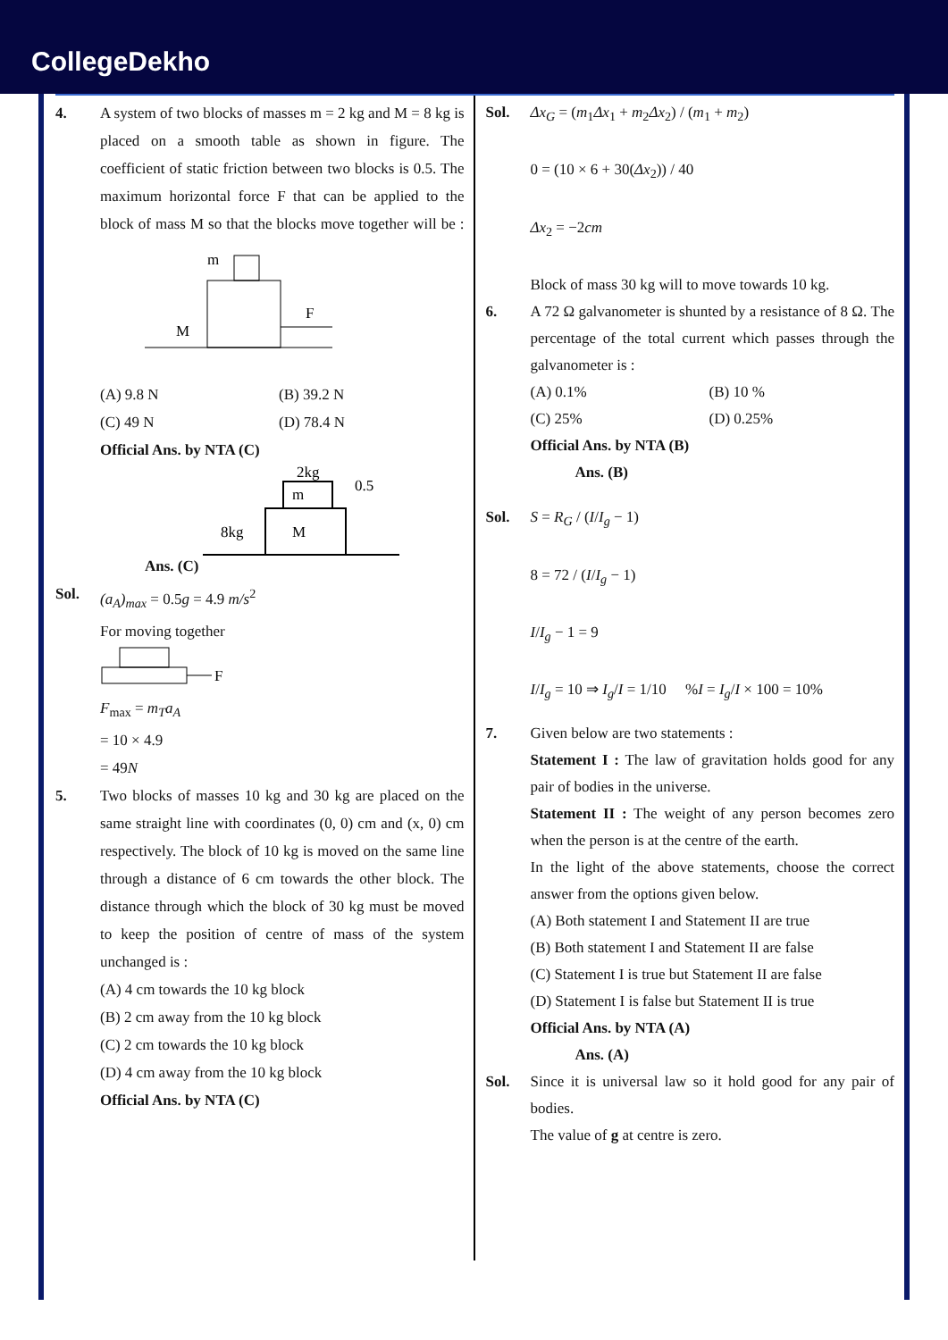CollegeDekho
4. A system of two blocks of masses m = 2 kg and M = 8 kg is placed on a smooth table as shown in figure. The coefficient of static friction between two blocks is 0.5. The maximum horizontal force F that can be applied to the block of mass M so that the blocks move together will be :
m
M
F
(A) 9.8 N (B) 39.2 N
(C) 49 N (D) 78.4 N
Official Ans. by NTA (C)
Ans. (C)
m
2kg
0.5
M
8kg
Sol. (a<sub>A</sub>)<sub>max</sub> = 0.5g = 4.9 m/s<sup>2</sup>
For moving together
F
F<sub>max</sub> = m<sub>T</sub>a<sub>A</sub>
= 10 × 4.9
= 49N
5. Two blocks of masses 10 kg and 30 kg are placed on the same straight line with coordinates (0, 0) cm and (x, 0) cm respectively. The block of 10 kg is moved on the same line through a distance of 6 cm towards the other block. The distance through which the block of 30 kg must be moved to keep the position of centre of mass of the system unchanged is :
(A) 4 cm towards the 10 kg block
(B) 2 cm away from the 10 kg block
(C) 2 cm towards the 10 kg block
(D) 4 cm away from the 10 kg block
Official Ans. by NTA (C)
Sol. Δx<sub>G</sub> = (m<sub>1</sub>Δx<sub>1</sub> + m<sub>2</sub>Δx<sub>2</sub>) / (m<sub>1</sub> + m<sub>2</sub>)
0 = (10 × 6 + 30(Δx<sub>2</sub>)) / 40
Δx<sub>2</sub> = −2cm
Block of mass 30 kg will to move towards 10 kg.
6. A 72 Ω galvanometer is shunted by a resistance of 8 Ω. The percentage of the total current which passes through the galvanometer is :
(A) 0.1% (B) 10 %
(C) 25% (D) 0.25%
Official Ans. by NTA (B)
Ans. (B)
Sol. S = R<sub>G</sub> / (I/I<sub>g</sub> − 1)
8 = 72 / (I/I<sub>g</sub> − 1)
I/I<sub>g</sub> − 1 = 9
I/I<sub>g</sub> = 10 ⇒ I<sub>g</sub>/I = 1/10 %I = I<sub>g</sub>/I × 100 = 10%
7. Given below are two statements :
Statement I : The law of gravitation holds good for any pair of bodies in the universe.
Statement II : The weight of any person becomes zero when the person is at the centre of the earth.
In the light of the above statements, choose the correct answer from the options given below.
(A) Both statement I and Statement II are true
(B) Both statement I and Statement II are false
(C) Statement I is true but Statement II are false
(D) Statement I is false but Statement II is true
Official Ans. by NTA (A)
Ans. (A)
Sol. Since it is universal law so it hold good for any pair of bodies.
The value of g at centre is zero.